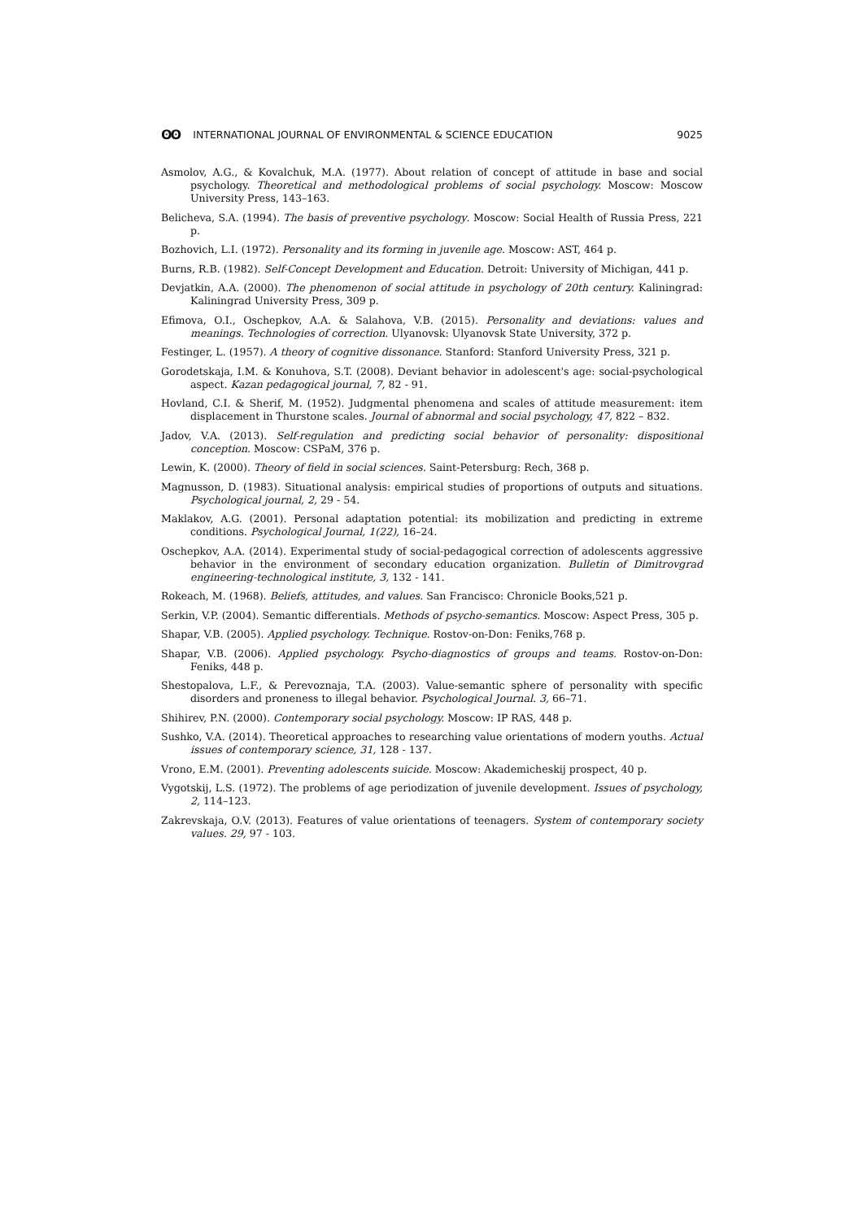ʘʘ INTERNATIONAL JOURNAL OF ENVIRONMENTAL & SCIENCE EDUCATION
9025
Asmolov, A.G., & Kovalchuk, M.A. (1977). About relation of concept of attitude in base and social psychology. Theoretical and methodological problems of social psychology. Moscow: Moscow University Press, 143–163.
Belicheva, S.A. (1994). The basis of preventive psychology. Moscow: Social Health of Russia Press, 221 p.
Bozhovich, L.I. (1972). Personality and its forming in juvenile age. Moscow: AST, 464 p.
Burns, R.B. (1982). Self-Concept Development and Education. Detroit: University of Michigan, 441 p.
Devjatkin, A.A. (2000). The phenomenon of social attitude in psychology of 20th century. Kaliningrad: Kaliningrad University Press, 309 p.
Efimova, O.I., Oschepkov, A.A. & Salahova, V.B. (2015). Personality and deviations: values and meanings. Technologies of correction. Ulyanovsk: Ulyanovsk State University, 372 p.
Festinger, L. (1957). A theory of cognitive dissonance. Stanford: Stanford University Press, 321 p.
Gorodetskaja, I.M. & Konuhova, S.T. (2008). Deviant behavior in adolescent's age: social-psychological aspect. Kazan pedagogical journal, 7, 82 - 91.
Hovland, C.I. & Sherif, M. (1952). Judgmental phenomena and scales of attitude measurement: item displacement in Thurstone scales. Journal of abnormal and social psychology, 47, 822 – 832.
Jadov, V.A. (2013). Self-regulation and predicting social behavior of personality: dispositional conception. Moscow: CSPaM, 376 p.
Lewin, K. (2000). Theory of field in social sciences. Saint-Petersburg: Rech, 368 p.
Magnusson, D. (1983). Situational analysis: empirical studies of proportions of outputs and situations. Psychological journal, 2, 29 - 54.
Maklakov, A.G. (2001). Personal adaptation potential: its mobilization and predicting in extreme conditions. Psychological Journal, 1(22), 16–24.
Oschepkov, A.A. (2014). Experimental study of social-pedagogical correction of adolescents aggressive behavior in the environment of secondary education organization. Bulletin of Dimitrovgrad engineering-technological institute, 3, 132 - 141.
Rokeach, M. (1968). Beliefs, attitudes, and values. San Francisco: Chronicle Books,521 p.
Serkin, V.P. (2004). Semantic differentials. Methods of psycho-semantics. Moscow: Aspect Press, 305 p.
Shapar, V.B. (2005). Applied psychology. Technique. Rostov-on-Don: Feniks,768 p.
Shapar, V.B. (2006). Applied psychology. Psycho-diagnostics of groups and teams. Rostov-on-Don: Feniks, 448 p.
Shestopalova, L.F., & Perevoznaja, T.A. (2003). Value-semantic sphere of personality with specific disorders and proneness to illegal behavior. Psychological Journal. 3, 66–71.
Shihirev, P.N. (2000). Contemporary social psychology. Moscow: IP RAS, 448 p.
Sushko, V.A. (2014). Theoretical approaches to researching value orientations of modern youths. Actual issues of contemporary science, 31, 128 - 137.
Vrono, E.M. (2001). Preventing adolescents suicide. Moscow: Akademicheskij prospect, 40 p.
Vygotskij, L.S. (1972). The problems of age periodization of juvenile development. Issues of psychology, 2, 114–123.
Zakrevskaja, O.V. (2013). Features of value orientations of teenagers. System of contemporary society values. 29, 97 - 103.